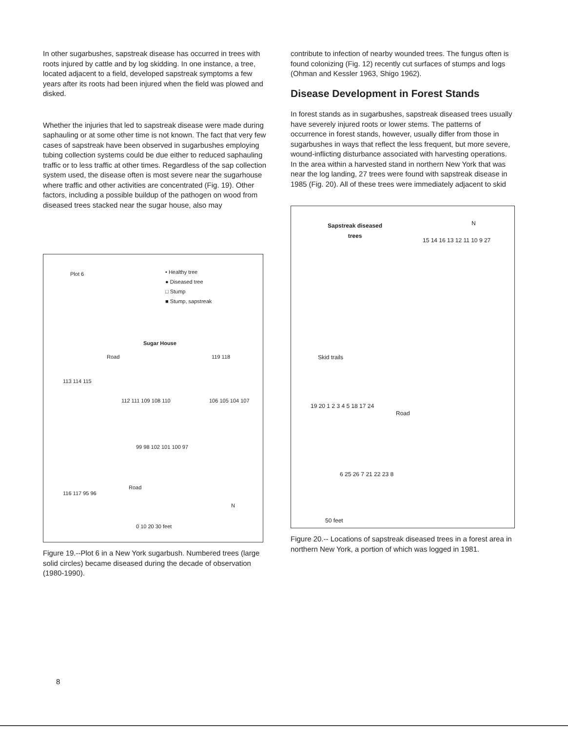In other sugarbushes, sapstreak disease has occurred in trees with roots injured by cattle and by log skidding. In one instance, a tree, located adjacent to a field, developed sapstreak symptoms a few years after its roots had been injured when the field was plowed and disked.
Whether the injuries that led to sapstreak disease were made during saphauling or at some other time is not known. The fact that very few cases of sapstreak have been observed in sugarbushes employing tubing collection systems could be due either to reduced saphauling traffic or to less traffic at other times. Regardless of the sap collection system used, the disease often is most severe near the sugarhouse where traffic and other activities are concentrated (Fig. 19). Other factors, including a possible buildup of the pathogen on wood from diseased trees stacked near the sugar house, also may
Plot 6
• Healthy tree
● Diseased tree
□ Stump
■ Stump, sapstreak
Sugar House
Road
Road
0 10 20 30 feet
N
113 114 115
112 111 109 108 110 106 105 104 107
99 98 102 101 100 97
119 118
116 117 95 96
Figure 19.--Plot 6 in a New York sugarbush. Numbered trees (large solid circles) became diseased during the decade of observation (1980-1990).
contribute to infection of nearby wounded trees. The fungus often is found colonizing (Fig. 12) recently cut surfaces of stumps and logs (Ohman and Kessler 1963, Shigo 1962).
Disease Development in Forest Stands
In forest stands as in sugarbushes, sapstreak diseased trees usually have severely injured roots or lower stems. The patterns of occurrence in forest stands, however, usually differ from those in sugarbushes in ways that reflect the less frequent, but more severe, wound-inflicting disturbance associated with harvesting operations. In the area within a harvested stand in northern New York that was near the log landing, 27 trees were found with sapstreak disease in 1985 (Fig. 20). All of these trees were immediately adjacent to skid
Sapstreak diseased
trees
N
Skid trails
Road
50 feet
15 14 16 13 12 11 10 9 27
19 20 1 2 3 4 5 18 17 24
6 25 26 7 21 22 23 8
Figure 20.-- Locations of sapstreak diseased trees in a forest area in northern New York, a portion of which was logged in 1981.
8